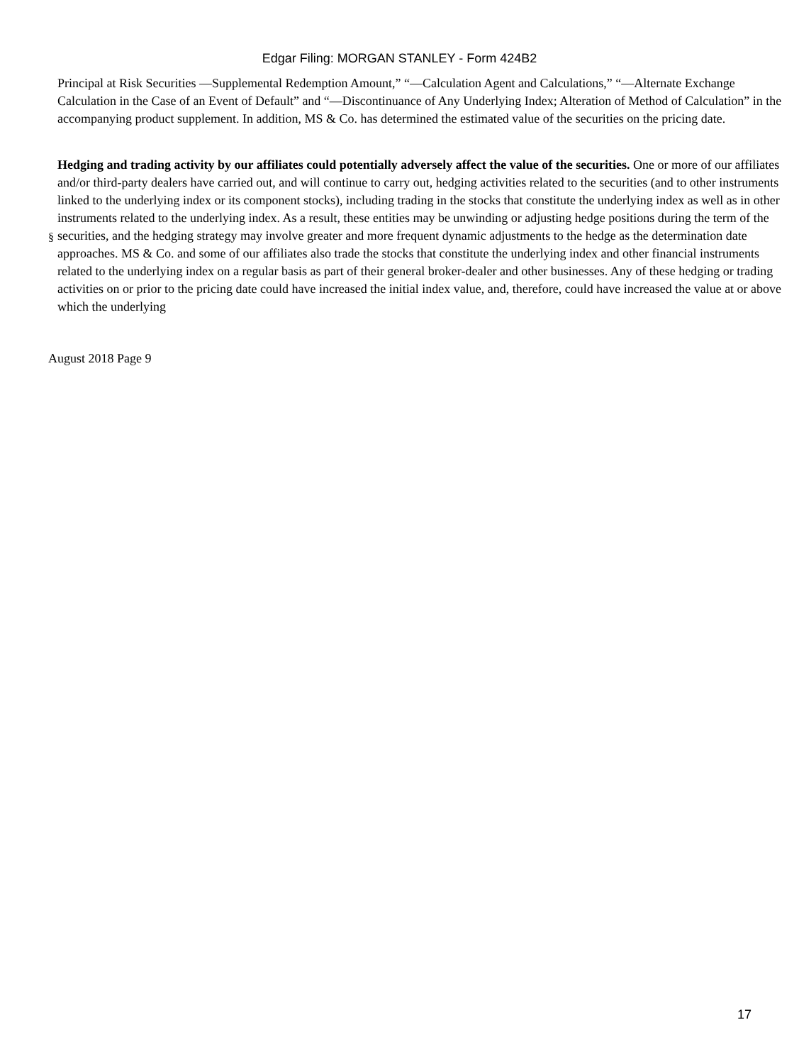Edgar Filing: MORGAN STANLEY - Form 424B2
Principal at Risk Securities —Supplemental Redemption Amount,” “—Calculation Agent and Calculations,” “—Alternate Exchange Calculation in the Case of an Event of Default” and “—Discontinuance of Any Underlying Index; Alteration of Method of Calculation” in the accompanying product supplement. In addition, MS & Co. has determined the estimated value of the securities on the pricing date.
§
Hedging and trading activity by our affiliates could potentially adversely affect the value of the securities. One or more of our affiliates and/or third-party dealers have carried out, and will continue to carry out, hedging activities related to the securities (and to other instruments linked to the underlying index or its component stocks), including trading in the stocks that constitute the underlying index as well as in other instruments related to the underlying index. As a result, these entities may be unwinding or adjusting hedge positions during the term of the securities, and the hedging strategy may involve greater and more frequent dynamic adjustments to the hedge as the determination date approaches. MS & Co. and some of our affiliates also trade the stocks that constitute the underlying index and other financial instruments related to the underlying index on a regular basis as part of their general broker-dealer and other businesses. Any of these hedging or trading activities on or prior to the pricing date could have increased the initial index value, and, therefore, could have increased the value at or above which the underlying
August 2018 Page 9
17